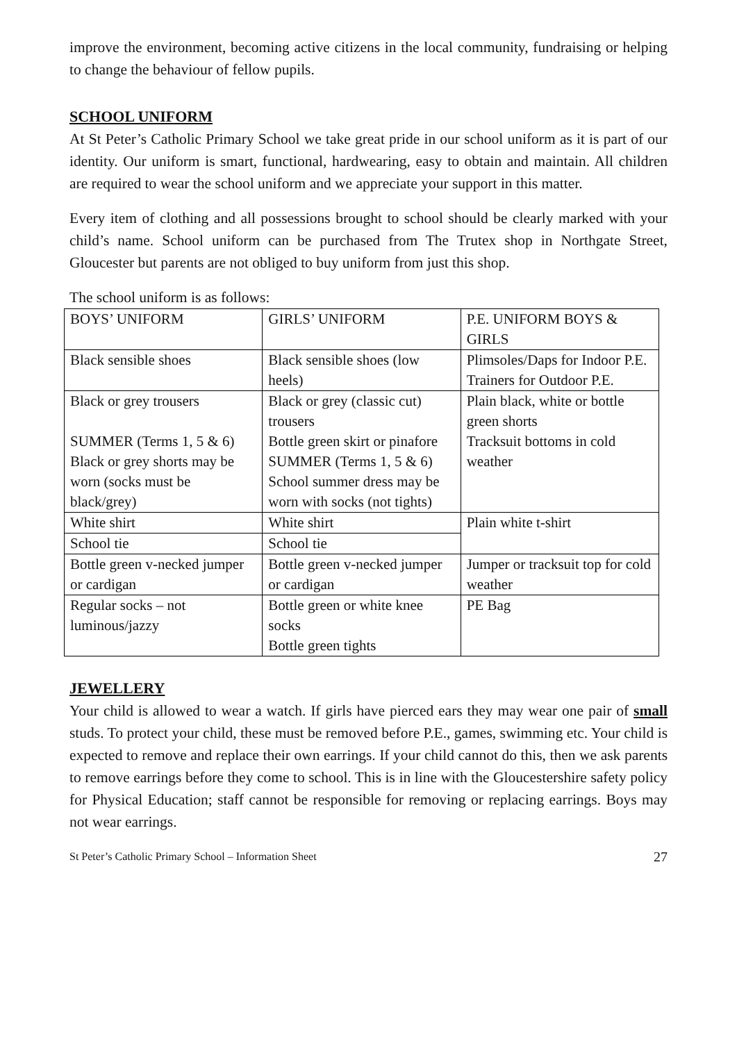improve the environment, becoming active citizens in the local community, fundraising or helping to change the behaviour of fellow pupils.
SCHOOL UNIFORM
At St Peter’s Catholic Primary School we take great pride in our school uniform as it is part of our identity. Our uniform is smart, functional, hardwearing, easy to obtain and maintain. All children are required to wear the school uniform and we appreciate your support in this matter.
Every item of clothing and all possessions brought to school should be clearly marked with your child’s name. School uniform can be purchased from The Trutex shop in Northgate Street, Gloucester but parents are not obliged to buy uniform from just this shop.
The school uniform is as follows:
| BOYS’ UNIFORM | GIRLS’ UNIFORM | P.E. UNIFORM BOYS & GIRLS |
| Black sensible shoes | Black sensible shoes (low heels) | Plimsoles/Daps for Indoor P.E. Trainers for Outdoor P.E. |
| Black or grey trousers SUMMER (Terms 1, 5 & 6) Black or grey shorts may be worn (socks must be black/grey) | Black or grey (classic cut) trousers Bottle green skirt or pinafore SUMMER (Terms 1, 5 & 6) School summer dress may be worn with socks (not tights) | Plain black, white or bottle green shorts Tracksuit bottoms in cold weather |
| White shirt | White shirt | Plain white t-shirt |
| School tie | School tie | |
| Bottle green v-necked jumper or cardigan | Bottle green v-necked jumper or cardigan | Jumper or tracksuit top for cold weather |
| Regular socks – not luminous/jazzy | Bottle green or white knee socks Bottle green tights | PE Bag |
JEWELLERY
Your child is allowed to wear a watch. If girls have pierced ears they may wear one pair of small studs. To protect your child, these must be removed before P.E., games, swimming etc. Your child is expected to remove and replace their own earrings. If your child cannot do this, then we ask parents to remove earrings before they come to school. This is in line with the Gloucestershire safety policy for Physical Education; staff cannot be responsible for removing or replacing earrings. Boys may not wear earrings.
St Peter’s Catholic Primary School – Information Sheet 27